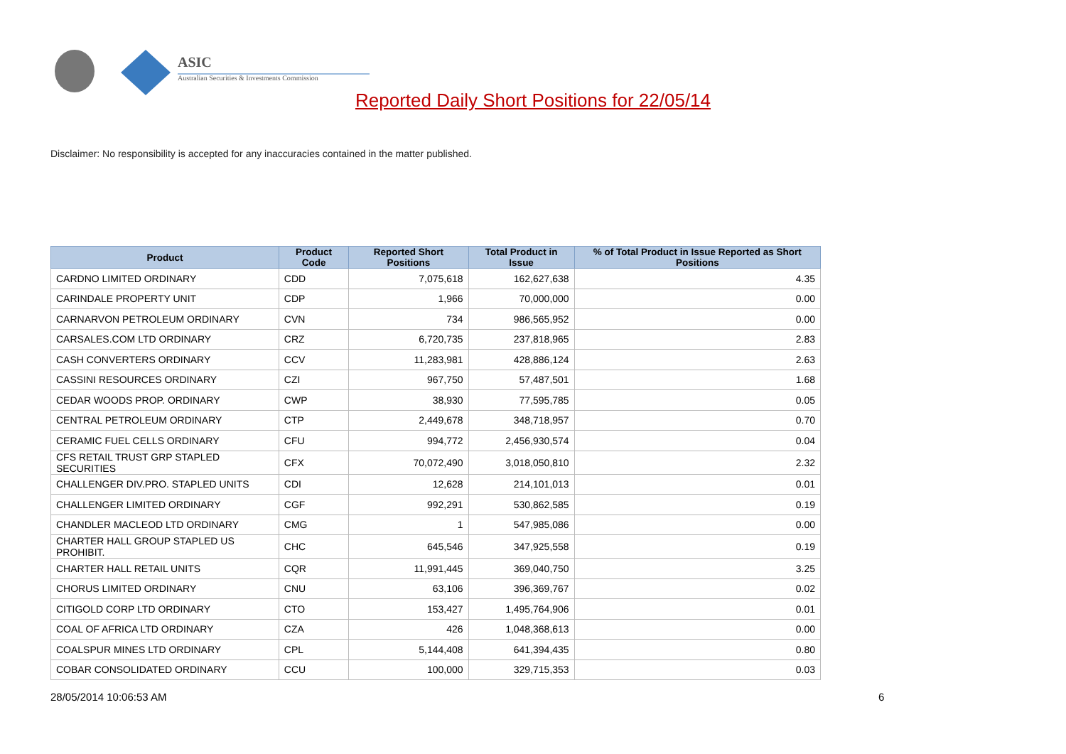ASIC
Australian Securities & Investments Commission
Reported Daily Short Positions for 22/05/14
Disclaimer: No responsibility is accepted for any inaccuracies contained in the matter published.
| Product | Product Code | Reported Short Positions | Total Product in Issue | % of Total Product in Issue Reported as Short Positions |
| --- | --- | --- | --- | --- |
| CARDNO LIMITED ORDINARY | CDD | 7,075,618 | 162,627,638 | 4.35 |
| CARINDALE PROPERTY UNIT | CDP | 1,966 | 70,000,000 | 0.00 |
| CARNARVON PETROLEUM ORDINARY | CVN | 734 | 986,565,952 | 0.00 |
| CARSALES.COM LTD ORDINARY | CRZ | 6,720,735 | 237,818,965 | 2.83 |
| CASH CONVERTERS ORDINARY | CCV | 11,283,981 | 428,886,124 | 2.63 |
| CASSINI RESOURCES ORDINARY | CZI | 967,750 | 57,487,501 | 1.68 |
| CEDAR WOODS PROP. ORDINARY | CWP | 38,930 | 77,595,785 | 0.05 |
| CENTRAL PETROLEUM ORDINARY | CTP | 2,449,678 | 348,718,957 | 0.70 |
| CERAMIC FUEL CELLS ORDINARY | CFU | 994,772 | 2,456,930,574 | 0.04 |
| CFS RETAIL TRUST GRP STAPLED SECURITIES | CFX | 70,072,490 | 3,018,050,810 | 2.32 |
| CHALLENGER DIV.PRO. STAPLED UNITS | CDI | 12,628 | 214,101,013 | 0.01 |
| CHALLENGER LIMITED ORDINARY | CGF | 992,291 | 530,862,585 | 0.19 |
| CHANDLER MACLEOD LTD ORDINARY | CMG | 1 | 547,985,086 | 0.00 |
| CHARTER HALL GROUP STAPLED US PROHIBIT. | CHC | 645,546 | 347,925,558 | 0.19 |
| CHARTER HALL RETAIL UNITS | CQR | 11,991,445 | 369,040,750 | 3.25 |
| CHORUS LIMITED ORDINARY | CNU | 63,106 | 396,369,767 | 0.02 |
| CITIGOLD CORP LTD ORDINARY | CTO | 153,427 | 1,495,764,906 | 0.01 |
| COAL OF AFRICA LTD ORDINARY | CZA | 426 | 1,048,368,613 | 0.00 |
| COALSPUR MINES LTD ORDINARY | CPL | 5,144,408 | 641,394,435 | 0.80 |
| COBAR CONSOLIDATED ORDINARY | CCU | 100,000 | 329,715,353 | 0.03 |
28/05/2014 10:06:53 AM 6